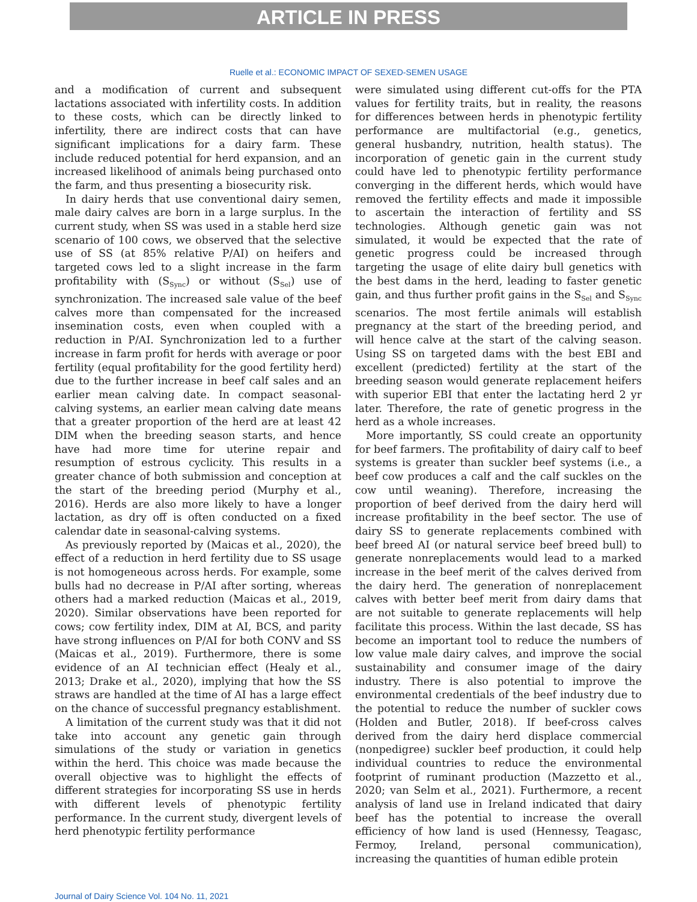ARTICLE IN PRESS
Ruelle et al.: ECONOMIC IMPACT OF SEXED-SEMEN USAGE
and a modification of current and subsequent lactations associated with infertility costs. In addition to these costs, which can be directly linked to infertility, there are indirect costs that can have significant implications for a dairy farm. These include reduced potential for herd expansion, and an increased likelihood of animals being purchased onto the farm, and thus presenting a biosecurity risk.
In dairy herds that use conventional dairy semen, male dairy calves are born in a large surplus. In the current study, when SS was used in a stable herd size scenario of 100 cows, we observed that the selective use of SS (at 85% relative P/AI) on heifers and targeted cows led to a slight increase in the farm profitability with (S<sub>Sync</sub>) or without (S<sub>Sel</sub>) use of synchronization. The increased sale value of the beef calves more than compensated for the increased insemination costs, even when coupled with a reduction in P/AI. Synchronization led to a further increase in farm profit for herds with average or poor fertility (equal profitability for the good fertility herd) due to the further increase in beef calf sales and an earlier mean calving date. In compact seasonal-calving systems, an earlier mean calving date means that a greater proportion of the herd are at least 42 DIM when the breeding season starts, and hence have had more time for uterine repair and resumption of estrous cyclicity. This results in a greater chance of both submission and conception at the start of the breeding period (Murphy et al., 2016). Herds are also more likely to have a longer lactation, as dry off is often conducted on a fixed calendar date in seasonal-calving systems.
As previously reported by (Maicas et al., 2020), the effect of a reduction in herd fertility due to SS usage is not homogeneous across herds. For example, some bulls had no decrease in P/AI after sorting, whereas others had a marked reduction (Maicas et al., 2019, 2020). Similar observations have been reported for cows; cow fertility index, DIM at AI, BCS, and parity have strong influences on P/AI for both CONV and SS (Maicas et al., 2019). Furthermore, there is some evidence of an AI technician effect (Healy et al., 2013; Drake et al., 2020), implying that how the SS straws are handled at the time of AI has a large effect on the chance of successful pregnancy establishment.
A limitation of the current study was that it did not take into account any genetic gain through simulations of the study or variation in genetics within the herd. This choice was made because the overall objective was to highlight the effects of different strategies for incorporating SS use in herds with different levels of phenotypic fertility performance. In the current study, divergent levels of herd phenotypic fertility performance
were simulated using different cut-offs for the PTA values for fertility traits, but in reality, the reasons for differences between herds in phenotypic fertility performance are multifactorial (e.g., genetics, general husbandry, nutrition, health status). The incorporation of genetic gain in the current study could have led to phenotypic fertility performance converging in the different herds, which would have removed the fertility effects and made it impossible to ascertain the interaction of fertility and SS technologies. Although genetic gain was not simulated, it would be expected that the rate of genetic progress could be increased through targeting the usage of elite dairy bull genetics with the best dams in the herd, leading to faster genetic gain, and thus further profit gains in the S<sub>Sel</sub> and S<sub>Sync</sub> scenarios. The most fertile animals will establish pregnancy at the start of the breeding period, and will hence calve at the start of the calving season. Using SS on targeted dams with the best EBI and excellent (predicted) fertility at the start of the breeding season would generate replacement heifers with superior EBI that enter the lactating herd 2 yr later. Therefore, the rate of genetic progress in the herd as a whole increases.
More importantly, SS could create an opportunity for beef farmers. The profitability of dairy calf to beef systems is greater than suckler beef systems (i.e., a beef cow produces a calf and the calf suckles on the cow until weaning). Therefore, increasing the proportion of beef derived from the dairy herd will increase profitability in the beef sector. The use of dairy SS to generate replacements combined with beef breed AI (or natural service beef breed bull) to generate nonreplacements would lead to a marked increase in the beef merit of the calves derived from the dairy herd. The generation of nonreplacement calves with better beef merit from dairy dams that are not suitable to generate replacements will help facilitate this process. Within the last decade, SS has become an important tool to reduce the numbers of low value male dairy calves, and improve the social sustainability and consumer image of the dairy industry. There is also potential to improve the environmental credentials of the beef industry due to the potential to reduce the number of suckler cows (Holden and Butler, 2018). If beef-cross calves derived from the dairy herd displace commercial (nonpedigree) suckler beef production, it could help individual countries to reduce the environmental footprint of ruminant production (Mazzetto et al., 2020; van Selm et al., 2021). Furthermore, a recent analysis of land use in Ireland indicated that dairy beef has the potential to increase the overall efficiency of how land is used (Hennessy, Teagasc, Fermoy, Ireland, personal communication), increasing the quantities of human edible protein
Journal of Dairy Science Vol. 104 No. 11, 2021